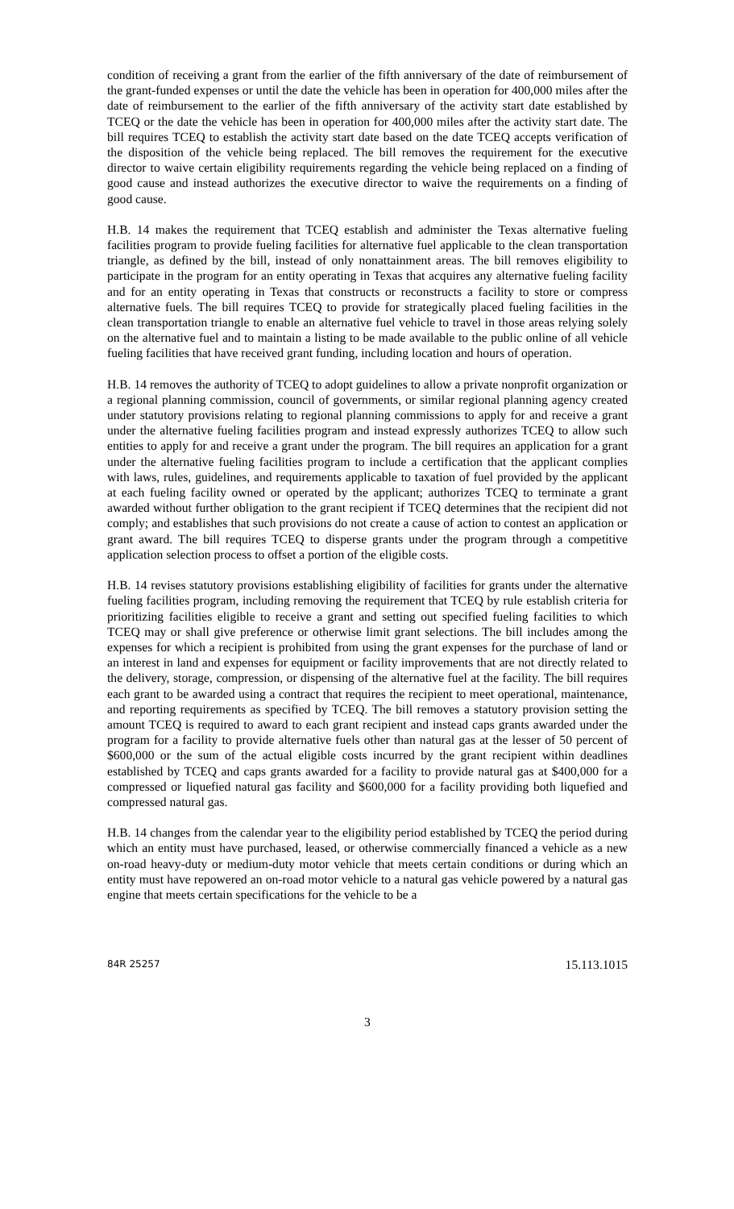condition of receiving a grant from the earlier of the fifth anniversary of the date of reimbursement of the grant-funded expenses or until the date the vehicle has been in operation for 400,000 miles after the date of reimbursement to the earlier of the fifth anniversary of the activity start date established by TCEQ or the date the vehicle has been in operation for 400,000 miles after the activity start date. The bill requires TCEQ to establish the activity start date based on the date TCEQ accepts verification of the disposition of the vehicle being replaced. The bill removes the requirement for the executive director to waive certain eligibility requirements regarding the vehicle being replaced on a finding of good cause and instead authorizes the executive director to waive the requirements on a finding of good cause.
H.B. 14 makes the requirement that TCEQ establish and administer the Texas alternative fueling facilities program to provide fueling facilities for alternative fuel applicable to the clean transportation triangle, as defined by the bill, instead of only nonattainment areas. The bill removes eligibility to participate in the program for an entity operating in Texas that acquires any alternative fueling facility and for an entity operating in Texas that constructs or reconstructs a facility to store or compress alternative fuels. The bill requires TCEQ to provide for strategically placed fueling facilities in the clean transportation triangle to enable an alternative fuel vehicle to travel in those areas relying solely on the alternative fuel and to maintain a listing to be made available to the public online of all vehicle fueling facilities that have received grant funding, including location and hours of operation.
H.B. 14 removes the authority of TCEQ to adopt guidelines to allow a private nonprofit organization or a regional planning commission, council of governments, or similar regional planning agency created under statutory provisions relating to regional planning commissions to apply for and receive a grant under the alternative fueling facilities program and instead expressly authorizes TCEQ to allow such entities to apply for and receive a grant under the program. The bill requires an application for a grant under the alternative fueling facilities program to include a certification that the applicant complies with laws, rules, guidelines, and requirements applicable to taxation of fuel provided by the applicant at each fueling facility owned or operated by the applicant; authorizes TCEQ to terminate a grant awarded without further obligation to the grant recipient if TCEQ determines that the recipient did not comply; and establishes that such provisions do not create a cause of action to contest an application or grant award. The bill requires TCEQ to disperse grants under the program through a competitive application selection process to offset a portion of the eligible costs.
H.B. 14 revises statutory provisions establishing eligibility of facilities for grants under the alternative fueling facilities program, including removing the requirement that TCEQ by rule establish criteria for prioritizing facilities eligible to receive a grant and setting out specified fueling facilities to which TCEQ may or shall give preference or otherwise limit grant selections. The bill includes among the expenses for which a recipient is prohibited from using the grant expenses for the purchase of land or an interest in land and expenses for equipment or facility improvements that are not directly related to the delivery, storage, compression, or dispensing of the alternative fuel at the facility. The bill requires each grant to be awarded using a contract that requires the recipient to meet operational, maintenance, and reporting requirements as specified by TCEQ. The bill removes a statutory provision setting the amount TCEQ is required to award to each grant recipient and instead caps grants awarded under the program for a facility to provide alternative fuels other than natural gas at the lesser of 50 percent of $600,000 or the sum of the actual eligible costs incurred by the grant recipient within deadlines established by TCEQ and caps grants awarded for a facility to provide natural gas at $400,000 for a compressed or liquefied natural gas facility and $600,000 for a facility providing both liquefied and compressed natural gas.
H.B. 14 changes from the calendar year to the eligibility period established by TCEQ the period during which an entity must have purchased, leased, or otherwise commercially financed a vehicle as a new on-road heavy-duty or medium-duty motor vehicle that meets certain conditions or during which an entity must have repowered an on-road motor vehicle to a natural gas vehicle powered by a natural gas engine that meets certain specifications for the vehicle to be a
84R 25257 15.113.1015
3